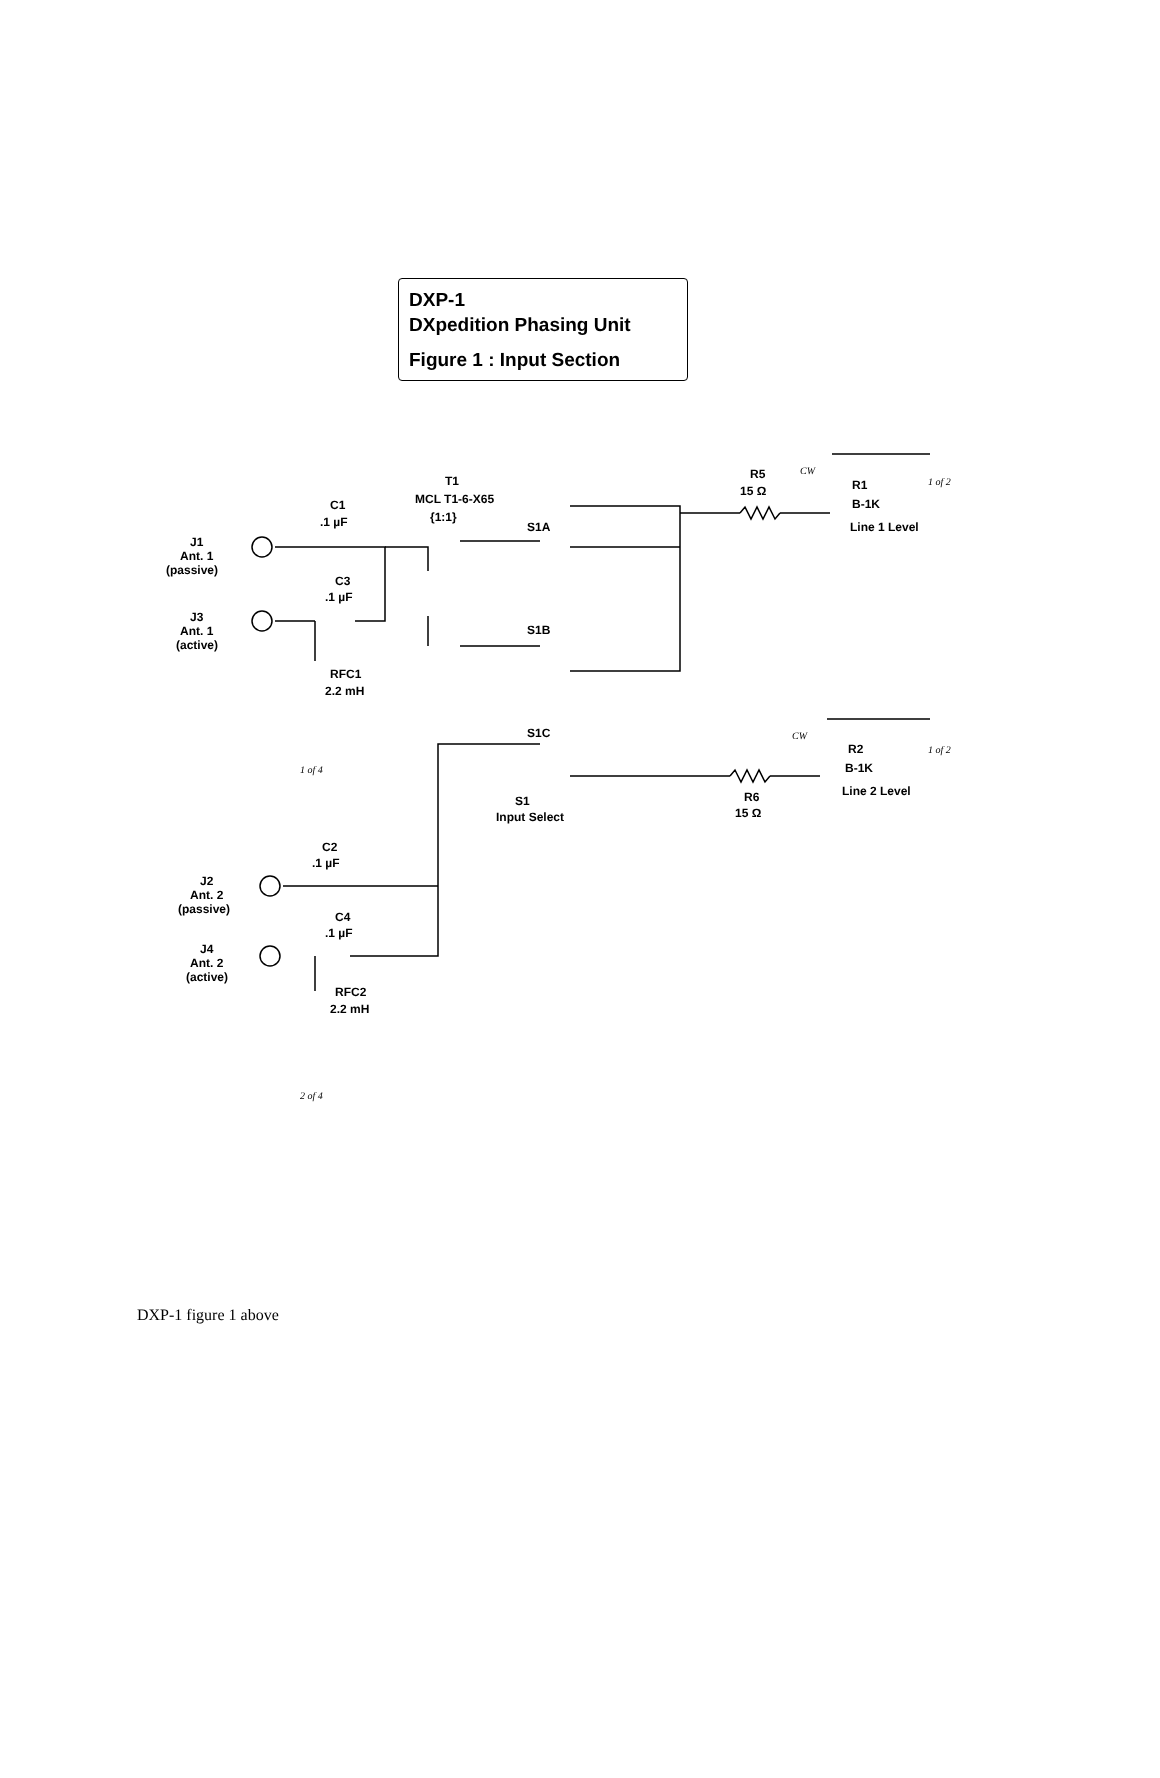DXP-1
DXpedition Phasing Unit
Figure 1 : Input Section
T1
MCL T1-6-X65
{1:1}
C1
.1 µF
C3
.1 µF
J1
Ant. 1
(passive)
J3
Ant. 1
(active)
RFC1
2.2 mH
R5
15 Ω
R1
B-1K
Line 1 Level
S1A
S1B
S1C
S1
Input Select
R2
B-1K
Line 2 Level
R6
15 Ω
C2
.1 µF
C4
.1 µF
J2
Ant. 2
(passive)
J4
Ant. 2
(active)
RFC2
2.2 mH
1 of 2
1 of 2
1 of 4
2 of 4
CW
CW
DXP-1 figure 1 above